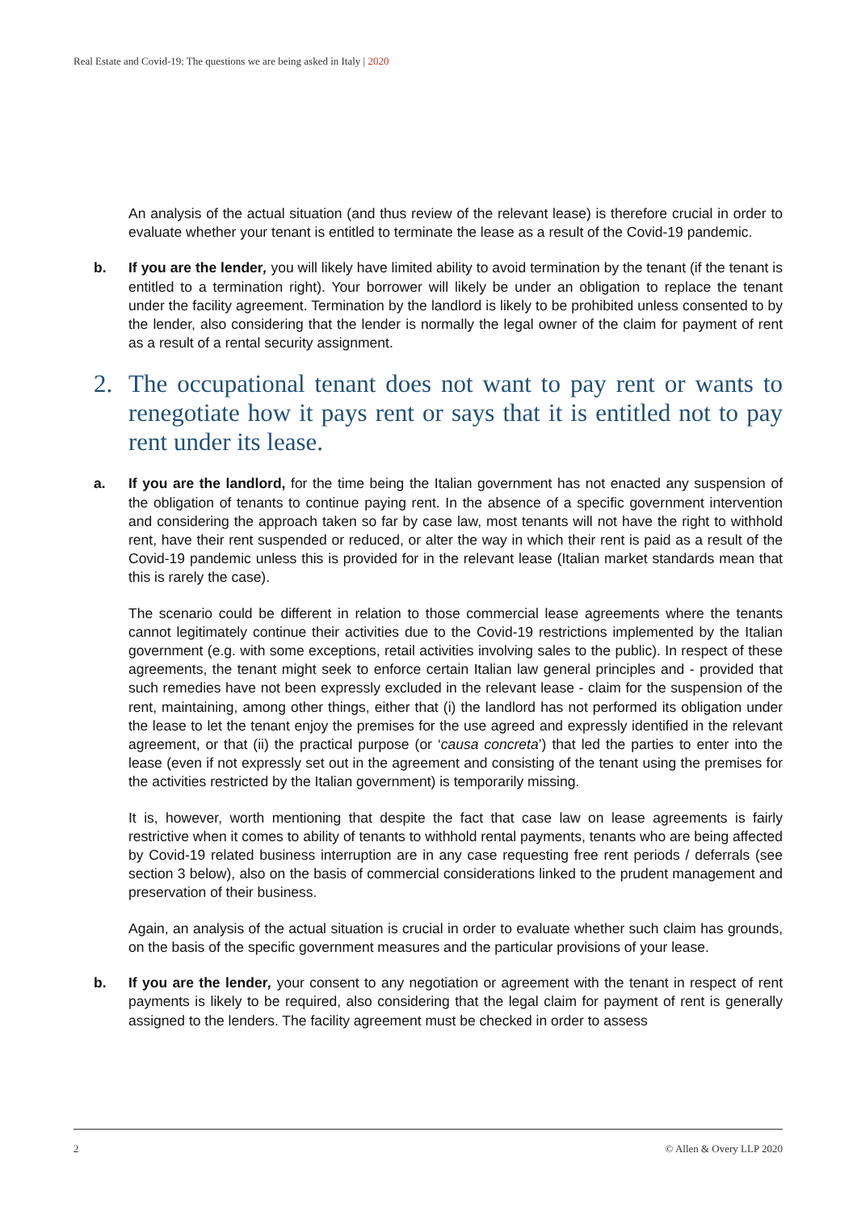Real Estate and Covid-19: The questions we are being asked in Italy | 2020
An analysis of the actual situation (and thus review of the relevant lease) is therefore crucial in order to evaluate whether your tenant is entitled to terminate the lease as a result of the Covid-19 pandemic.
b. If you are the lender, you will likely have limited ability to avoid termination by the tenant (if the tenant is entitled to a termination right). Your borrower will likely be under an obligation to replace the tenant under the facility agreement. Termination by the landlord is likely to be prohibited unless consented to by the lender, also considering that the lender is normally the legal owner of the claim for payment of rent as a result of a rental security assignment.
2. The occupational tenant does not want to pay rent or wants to renegotiate how it pays rent or says that it is entitled not to pay rent under its lease.
a. If you are the landlord, for the time being the Italian government has not enacted any suspension of the obligation of tenants to continue paying rent. In the absence of a specific government intervention and considering the approach taken so far by case law, most tenants will not have the right to withhold rent, have their rent suspended or reduced, or alter the way in which their rent is paid as a result of the Covid-19 pandemic unless this is provided for in the relevant lease (Italian market standards mean that this is rarely the case).
The scenario could be different in relation to those commercial lease agreements where the tenants cannot legitimately continue their activities due to the Covid-19 restrictions implemented by the Italian government (e.g. with some exceptions, retail activities involving sales to the public). In respect of these agreements, the tenant might seek to enforce certain Italian law general principles and - provided that such remedies have not been expressly excluded in the relevant lease - claim for the suspension of the rent, maintaining, among other things, either that (i) the landlord has not performed its obligation under the lease to let the tenant enjoy the premises for the use agreed and expressly identified in the relevant agreement, or that (ii) the practical purpose (or ‘causa concreta’) that led the parties to enter into the lease (even if not expressly set out in the agreement and consisting of the tenant using the premises for the activities restricted by the Italian government) is temporarily missing.
It is, however, worth mentioning that despite the fact that case law on lease agreements is fairly restrictive when it comes to ability of tenants to withhold rental payments, tenants who are being affected by Covid-19 related business interruption are in any case requesting free rent periods / deferrals (see section 3 below), also on the basis of commercial considerations linked to the prudent management and preservation of their business.
Again, an analysis of the actual situation is crucial in order to evaluate whether such claim has grounds, on the basis of the specific government measures and the particular provisions of your lease.
b. If you are the lender, your consent to any negotiation or agreement with the tenant in respect of rent payments is likely to be required, also considering that the legal claim for payment of rent is generally assigned to the lenders. The facility agreement must be checked in order to assess
2 © Allen & Overy LLP 2020